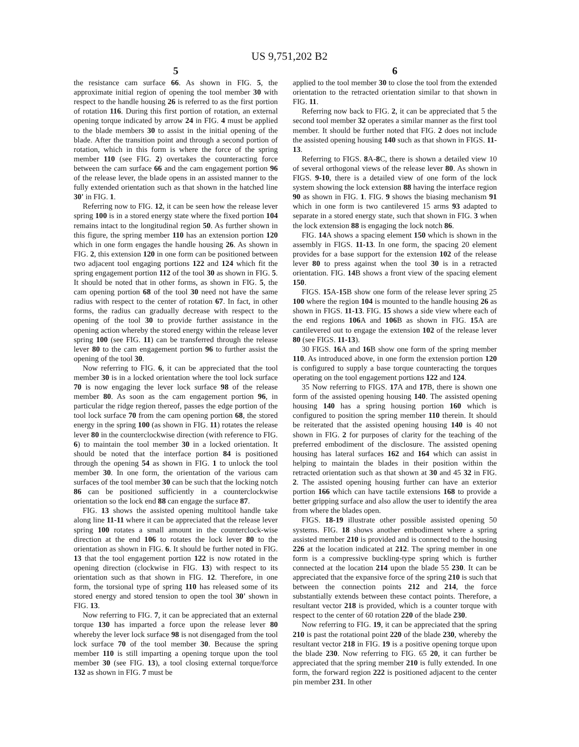US 9,751,202 B2
5
the resistance cam surface 66. As shown in FIG. 5, the approximate initial region of opening the tool member 30 with respect to the handle housing 26 is referred to as the first portion of rotation 116. During this first portion of rotation, an external opening torque indicated by arrow 24 in FIG. 4 must be applied to the blade members 30 to assist in the initial opening of the blade. After the transition point and through a second portion of rotation, which in this form is where the force of the spring member 110 (see FIG. 2) overtakes the counteracting force between the cam surface 66 and the cam engagement portion 96 of the release lever, the blade opens in an assisted manner to the fully extended orientation such as that shown in the hatched line 30' in FIG. 1.
Referring now to FIG. 12, it can be seen how the release lever spring 100 is in a stored energy state where the fixed portion 104 remains intact to the longitudinal region 50. As further shown in this figure, the spring member 110 has an extension portion 120 which in one form engages the handle housing 26. As shown in FIG. 2, this extension 120 in one form can be positioned between two adjacent tool engaging portions 122 and 124 which fit the spring engagement portion 112 of the tool 30 as shown in FIG. 5. It should be noted that in other forms, as shown in FIG. 5, the cam opening portion 68 of the tool 30 need not have the same radius with respect to the center of rotation 67. In fact, in other forms, the radius can gradually decrease with respect to the opening of the tool 30 to provide further assistance in the opening action whereby the stored energy within the release lever spring 100 (see FIG. 11) can be transferred through the release lever 80 to the cam engagement portion 96 to further assist the opening of the tool 30.
Now referring to FIG. 6, it can be appreciated that the tool member 30 is in a locked orientation where the tool lock surface 70 is now engaging the lever lock surface 98 of the release member 80. As soon as the cam engagement portion 96, in particular the ridge region thereof, passes the edge portion of the tool lock surface 70 from the cam opening portion 68, the stored energy in the spring 100 (as shown in FIG. 11) rotates the release lever 80 in the counterclockwise direction (with reference to FIG. 6) to maintain the tool member 30 in a locked orientation. It should be noted that the interface portion 84 is positioned through the opening 54 as shown in FIG. 1 to unlock the tool member 30. In one form, the orientation of the various cam surfaces of the tool member 30 can be such that the locking notch 86 can be positioned sufficiently in a counterclockwise orientation so the lock end 88 can engage the surface 87.
FIG. 13 shows the assisted opening multitool handle take along line 11-11 where it can be appreciated that the release lever spring 100 rotates a small amount in the counterclock-wise direction at the end 106 to rotates the lock lever 80 to the orientation as shown in FIG. 6. It should be further noted in FIG. 13 that the tool engagement portion 122 is now rotated in the opening direction (clockwise in FIG. 13) with respect to its orientation such as that shown in FIG. 12. Therefore, in one form, the torsional type of spring 110 has released some of its stored energy and stored tension to open the tool 30' shown in FIG. 13.
Now referring to FIG. 7, it can be appreciated that an external torque 130 has imparted a force upon the release lever 80 whereby the lever lock surface 98 is not disengaged from the tool lock surface 70 of the tool member 30. Because the spring member 110 is still imparting a opening torque upon the tool member 30 (see FIG. 13), a tool closing external torque/force 132 as shown in FIG. 7 must be
6
applied to the tool member 30 to close the tool from the extended orientation to the retracted orientation similar to that shown in FIG. 11.
Referring now back to FIG. 2, it can be appreciated that 5 the second tool member 32 operates a similar manner as the first tool member. It should be further noted that FIG. 2 does not include the assisted opening housing 140 such as that shown in FIGS. 11-13.
Referring to FIGS. 8 A-8 C, there is shown a detailed view 10 of several orthogonal views of the release lever 80. As shown in FIGS. 9-10, there is a detailed view of one form of the lock system showing the lock extension 88 having the interface region 90 as shown in FIG. 1. FIG. 9 shows the biasing mechanism 91 which in one form is two cantilevered 15 arms 93 adapted to separate in a stored energy state, such that shown in FIG. 3 when the lock extension 88 is engaging the lock notch 86.
FIG. 14 A shows a spacing element 150 which is shown in the assembly in FIGS. 11-13. In one form, the spacing 20 element provides for a base support for the extension 102 of the release lever 80 to press against when the tool 30 is in a retracted orientation. FIG. 14 B shows a front view of the spacing element 150.
FIGS. 15 A-15 B show one form of the release lever spring 25 100 where the region 104 is mounted to the handle housing 26 as shown in FIGS. 11-13. FIG. 15 shows a side view where each of the end regions 106 A and 106 B as shown in FIG. 15 A are cantilevered out to engage the extension 102 of the release lever 80 (see FIGS. 11-13).
30 FIGS. 16 A and 16 B show one form of the spring member 110. As introduced above, in one form the extension portion 120 is configured to supply a base torque counteracting the torques operating on the tool engagement portions 122 and 124.
35 Now referring to FIGS. 17 A and 17 B, there is shown one form of the assisted opening housing 140. The assisted opening housing 140 has a spring housing portion 160 which is configured to position the spring member 110 therein. It should be reiterated that the assisted opening housing 140 is 40 not shown in FIG. 2 for purposes of clarity for the teaching of the preferred embodiment of the disclosure. The assisted opening housing has lateral surfaces 162 and 164 which can assist in helping to maintain the blades in their position within the retracted orientation such as that shown at 30 and 45 32 in FIG. 2. The assisted opening housing further can have an exterior portion 166 which can have tactile extensions 168 to provide a better gripping surface and also allow the user to identify the area from where the blades open.
FIGS. 18-19 illustrate other possible assisted opening 50 systems. FIG. 18 shows another embodiment where a spring assisted member 210 is provided and is connected to the housing 226 at the location indicated at 212. The spring member in one form is a compressive buckling-type spring which is further connected at the location 214 upon the blade 55 230. It can be appreciated that the expansive force of the spring 210 is such that between the connection points 212 and 214, the force substantially extends between these contact points. Therefore, a resultant vector 218 is provided, which is a counter torque with respect to the center of 60 rotation 220 of the blade 230.
Now referring to FIG. 19, it can be appreciated that the spring 210 is past the rotational point 220 of the blade 230, whereby the resultant vector 218 in FIG. 19 is a positive opening torque upon the blade 230. Now referring to FIG. 65 20, it can further be appreciated that the spring member 210 is fully extended. In one form, the forward region 222 is positioned adjacent to the center pin member 231. In other